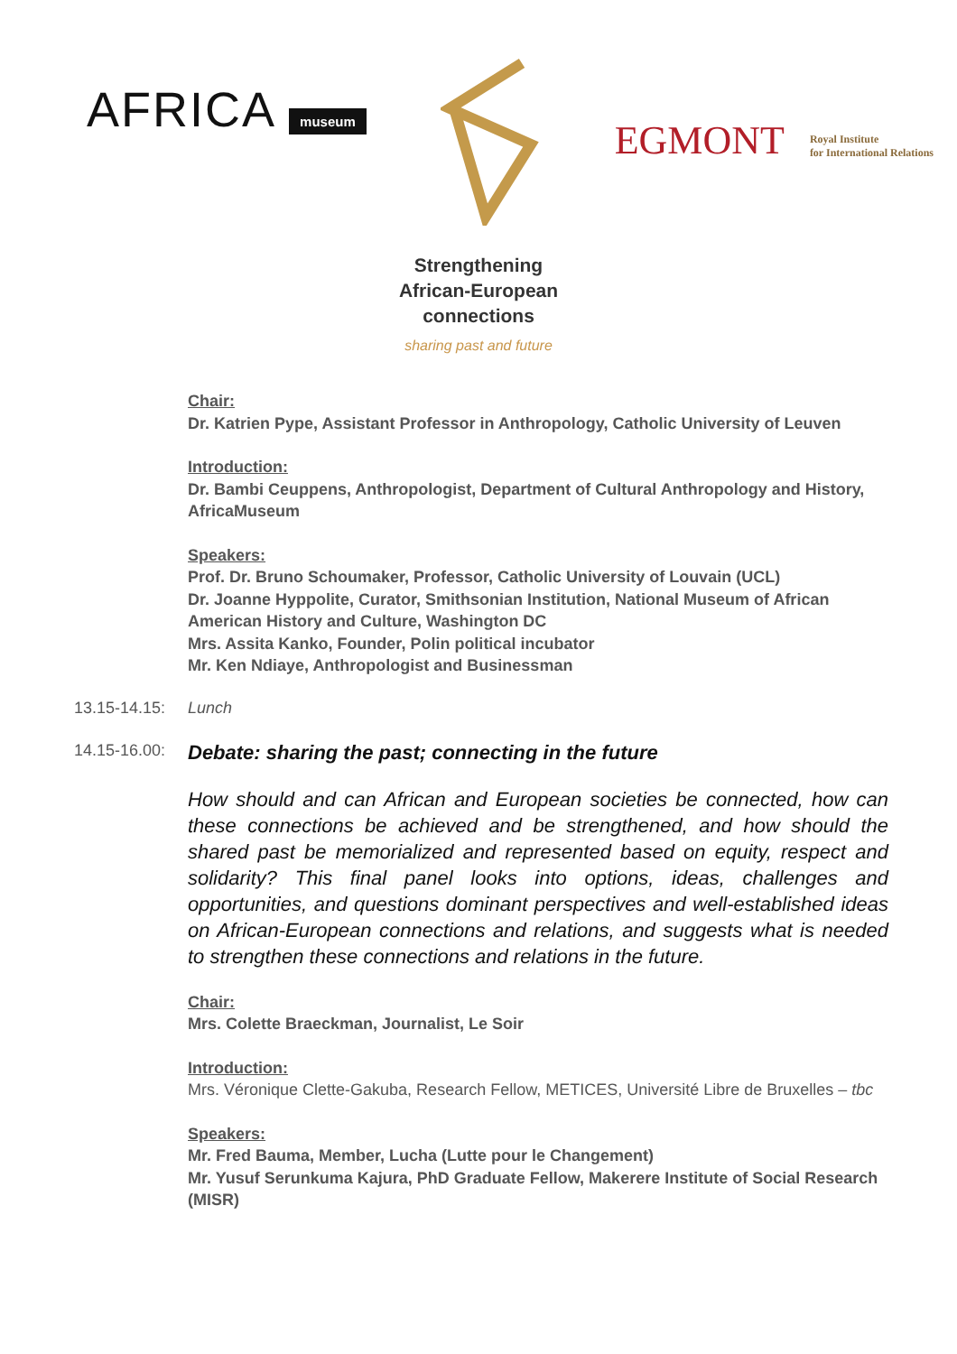AFRICA museum
EGMONT
Royal Institute
for International Relations
Strengthening
African-European
connections
sharing past and future
Chair:
Dr. Katrien Pype, Assistant Professor in Anthropology, Catholic University of Leuven
Introduction:
Dr. Bambi Ceuppens, Anthropologist, Department of Cultural Anthropology and History, AfricaMuseum
Speakers:
Prof. Dr. Bruno Schoumaker, Professor, Catholic University of Louvain (UCL)
Dr. Joanne Hyppolite, Curator, Smithsonian Institution, National Museum of African American History and Culture, Washington DC
Mrs. Assita Kanko, Founder, Polin political incubator
Mr. Ken Ndiaye, Anthropologist and Businessman
13.15-14.15:
Lunch
14.15-16.00:
Debate: sharing the past; connecting in the future
How should and can African and European societies be connected, how can these connections be achieved and be strengthened, and how should the shared past be memorialized and represented based on equity, respect and solidarity? This final panel looks into options, ideas, challenges and opportunities, and questions dominant perspectives and well-established ideas on African-European connections and relations, and suggests what is needed to strengthen these connections and relations in the future.
Chair:
Mrs. Colette Braeckman, Journalist, Le Soir
Introduction:
Mrs. Véronique Clette-Gakuba, Research Fellow, METICES, Université Libre de Bruxelles – tbc
Speakers:
Mr. Fred Bauma, Member, Lucha (Lutte pour le Changement)
Mr. Yusuf Serunkuma Kajura, PhD Graduate Fellow, Makerere Institute of Social Research (MISR)